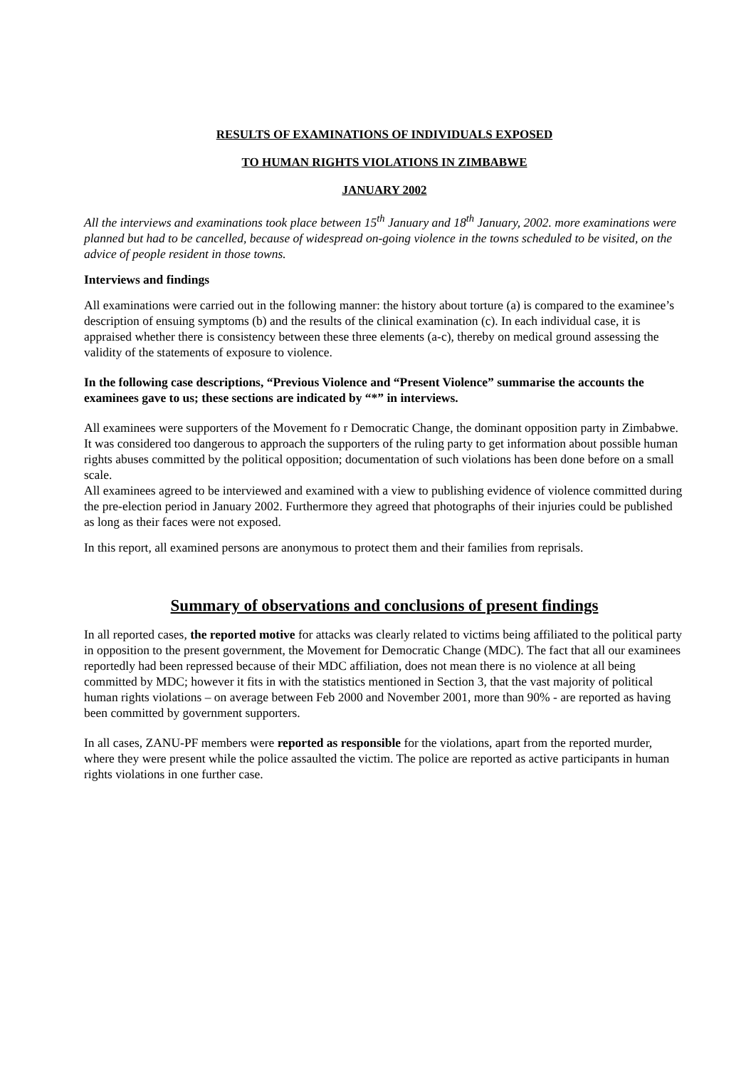RESULTS OF EXAMINATIONS OF INDIVIDUALS EXPOSED
TO HUMAN RIGHTS VIOLATIONS IN ZIMBABWE
JANUARY 2002
All the interviews and examinations took place between 15<sup>th</sup> January and 18<sup>th</sup> January, 2002. more examinations were planned but had to be cancelled, because of widespread on-going violence in the towns scheduled to be visited, on the advice of people resident in those towns.
Interviews and findings
All examinations were carried out in the following manner: the history about torture (a) is compared to the examinee’s description of ensuing symptoms (b) and the results of the clinical examination (c). In each individual case, it is appraised whether there is consistency between these three elements (a-c), thereby on medical ground assessing the validity of the statements of exposure to violence.
In the following case descriptions, “Previous Violence and “Present Violence” summarise the accounts the examinees gave to us; these sections are indicated by “*” in interviews.
All examinees were supporters of the Movement fo r Democratic Change, the dominant opposition party in Zimbabwe.
It was considered too dangerous to approach the supporters of the ruling party to get information about possible human rights abuses committed by the political opposition; documentation of such violations has been done before on a small scale.
All examinees agreed to be interviewed and examined with a view to publishing evidence of violence committed during the pre-election period in January 2002. Furthermore they agreed that photographs of their injuries could be published as long as their faces were not exposed.
In this report, all examined persons are anonymous to protect them and their families from reprisals.
Summary of observations and conclusions of present findings
In all reported cases, the reported motive for attacks was clearly related to victims being affiliated to the political party in opposition to the present government, the Movement for Democratic Change (MDC). The fact that all our examinees reportedly had been repressed because of their MDC affiliation, does not mean there is no violence at all being committed by MDC; however it fits in with the statistics mentioned in Section 3, that the vast majority of political human rights violations – on average between Feb 2000 and November 2001, more than 90% - are reported as having been committed by government supporters.
In all cases, ZANU-PF members were reported as responsible for the violations, apart from the reported murder, where they were present while the police assaulted the victim. The police are reported as active participants in human rights violations in one further case.